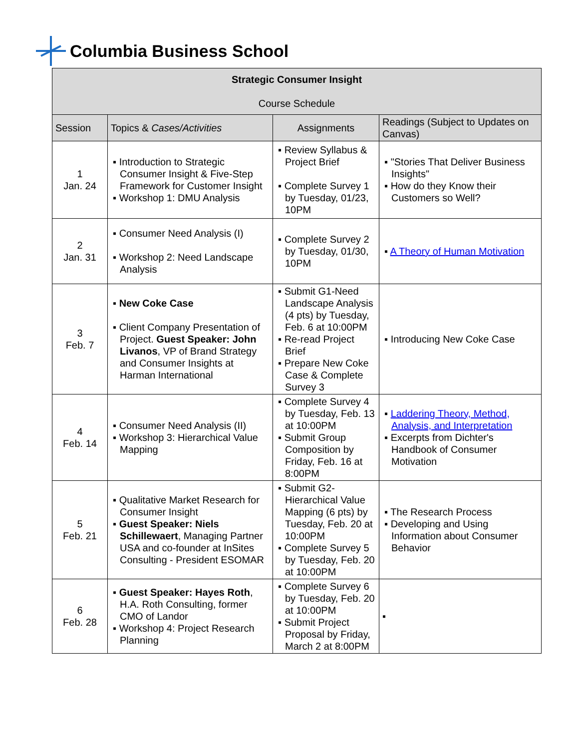Columbia Business School
| Strategic Consumer Insight Course Schedule | | | |
| Session | Topics & Cases/Activities | Assignments | Readings (Subject to Updates on Canvas) |
| 1 Jan. 24 | ▪ Introduction to Strategic Consumer Insight & Five-Step Framework for Customer Insight ▪ Workshop 1: DMU Analysis | ▪ Review Syllabus & Project Brief ▪ Complete Survey 1 by Tuesday, 01/23, 10PM | ▪ "Stories That Deliver Business Insights" ▪ How do they Know their Customers so Well? |
| 2 Jan. 31 | ▪ Consumer Need Analysis (I) ▪ Workshop 2: Need Landscape Analysis | ▪ Complete Survey 2 by Tuesday, 01/30, 10PM | ▪ A Theory of Human Motivation |
| 3 Feb. 7 | ▪ New Coke Case ▪ Client Company Presentation of Project. Guest Speaker: John Livanos , VP of Brand Strategy and Consumer Insights at Harman International | ▪ Submit G1-Need Landscape Analysis (4 pts) by Tuesday, Feb. 6 at 10:00PM ▪ Re-read Project Brief ▪ Prepare New Coke Case & Complete Survey 3 | ▪ Introducing New Coke Case |
| 4 Feb. 14 | ▪ Consumer Need Analysis (II) ▪ Workshop 3: Hierarchical Value Mapping | ▪ Complete Survey 4 by Tuesday, Feb. 13 at 10:00PM ▪ Submit Group Composition by Friday, Feb. 16 at 8:00PM | ▪ Laddering Theory, Method, Analysis, and Interpretation ▪ Excerpts from Dichter's Handbook of Consumer Motivation |
| 5 Feb. 21 | ▪ Qualitative Market Research for Consumer Insight ▪ Guest Speaker: Niels Schillewaert , Managing Partner USA and co-founder at InSites Consulting - President ESOMAR | ▪ Submit G2-Hierarchical Value Mapping (6 pts) by Tuesday, Feb. 20 at 10:00PM ▪ Complete Survey 5 by Tuesday, Feb. 20 at 10:00PM | ▪ The Research Process ▪ Developing and Using Information about Consumer Behavior |
| 6 Feb. 28 | ▪ Guest Speaker: Hayes Roth , H.A. Roth Consulting, former CMO of Landor ▪ Workshop 4: Project Research Planning | ▪ Complete Survey 6 by Tuesday, Feb. 20 at 10:00PM ▪ Submit Project Proposal by Friday, March 2 at 8:00PM | ▪ |